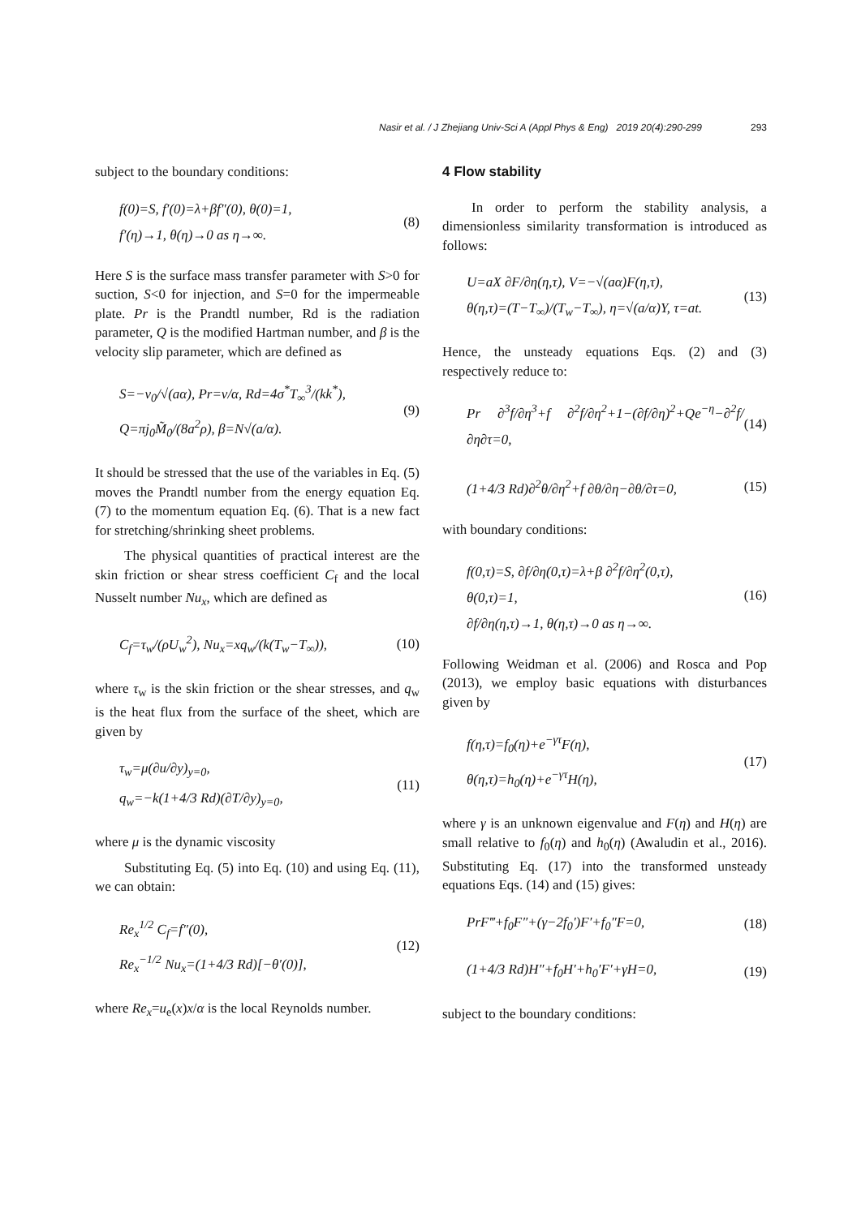Nasir et al. / J Zhejiang Univ-Sci A (Appl Phys & Eng) 2019 20(4):290-299 293
subject to the boundary conditions:
f(0)=S, f′(0)=λ+βf″(0), θ(0)=1,
f′(η)→1, θ(η)→0 as η→∞.
(8)
Here S is the surface mass transfer parameter with S>0 for suction, S<0 for injection, and S=0 for the impermeable plate. Pr is the Prandtl number, Rd is the radiation parameter, Q is the modified Hartman number, and β is the velocity slip parameter, which are defined as
S=−v<sub>0</sub>/√(aα), Pr=ν/α, Rd=4σ<sup>*</sup>T<sub>∞</sub><sup>3</sup>/(kk<sup>*</sup>),
Q=πj<sub>0</sub>M̃<sub>0</sub>/(8a<sup>2</sup>ρ), β=N√(a/α).
(9)
It should be stressed that the use of the variables in Eq. (5) moves the Prandtl number from the energy equation Eq. (7) to the momentum equation Eq. (6). That is a new fact for stretching/shrinking sheet problems.
The physical quantities of practical interest are the skin friction or shear stress coefficient C<sub>f</sub> and the local Nusselt number Nu<sub>x</sub>, which are defined as
C<sub>f</sub>=τ<sub>w</sub>/(ρU<sub>w</sub><sup>2</sup>), Nu<sub>x</sub>=xq<sub>w</sub>/(k(T<sub>w</sub>−T<sub>∞</sub>)),
(10)
where τ<sub>w</sub> is the skin friction or the shear stresses, and q<sub>w</sub> is the heat flux from the surface of the sheet, which are given by
τ<sub>w</sub>=μ(∂u/∂y)<sub>y=0</sub>,
q<sub>w</sub>=−k(1+4/3 Rd)(∂T/∂y)<sub>y=0</sub>,
(11)
where μ is the dynamic viscosity
Substituting Eq. (5) into Eq. (10) and using Eq. (11), we can obtain:
Re<sub>x</sub><sup>1/2</sup> C<sub>f</sub>=f″(0),
Re<sub>x</sub><sup>−1/2</sup> Nu<sub>x</sub>=(1+4/3 Rd)[−θ′(0)],
(12)
where Re<sub>x</sub>=u<sub>e</sub>(x)x/α is the local Reynolds number.
4 Flow stability
In order to perform the stability analysis, a dimensionless similarity transformation is introduced as follows:
U=aX ∂F/∂η(η,τ), V=−√(aα)F(η,τ),
θ(η,τ)=(T−T<sub>∞</sub>)/(T<sub>w</sub>−T<sub>∞</sub>), η=√(a/α)Y, τ=at.
(13)
Hence, the unsteady equations Eqs. (2) and (3) respectively reduce to:
Pr ∂<sup>3</sup>f/∂η<sup>3</sup>+f ∂<sup>2</sup>f/∂η<sup>2</sup>+1−(∂f/∂η)<sup>2</sup>+Qe<sup>−η</sup>−∂<sup>2</sup>f/∂η∂τ=0,
(14)
(1+4/3 Rd)∂<sup>2</sup>θ/∂η<sup>2</sup>+f ∂θ/∂η−∂θ/∂τ=0,
(15)
with boundary conditions:
f(0,τ)=S, ∂f/∂η(0,τ)=λ+β ∂<sup>2</sup>f/∂η<sup>2</sup>(0,τ),
θ(0,τ)=1,
∂f/∂η(η,τ)→1, θ(η,τ)→0 as η→∞.
(16)
Following Weidman et al. (2006) and Rosca and Pop (2013), we employ basic equations with disturbances given by
f(η,τ)=f<sub>0</sub>(η)+e<sup>−γτ</sup>F(η),
θ(η,τ)=h<sub>0</sub>(η)+e<sup>−γτ</sup>H(η),
(17)
where γ is an unknown eigenvalue and F(η) and H(η) are small relative to f<sub>0</sub>(η) and h<sub>0</sub>(η) (Awaludin et al., 2016). Substituting Eq. (17) into the transformed unsteady equations Eqs. (14) and (15) gives:
PrF‴+f<sub>0</sub>F″+(γ−2f<sub>0</sub>′)F′+f<sub>0</sub>″F=0,
(18)
(1+4/3 Rd)H″+f<sub>0</sub>H′+h<sub>0</sub>′F′+γH=0,
(19)
subject to the boundary conditions: